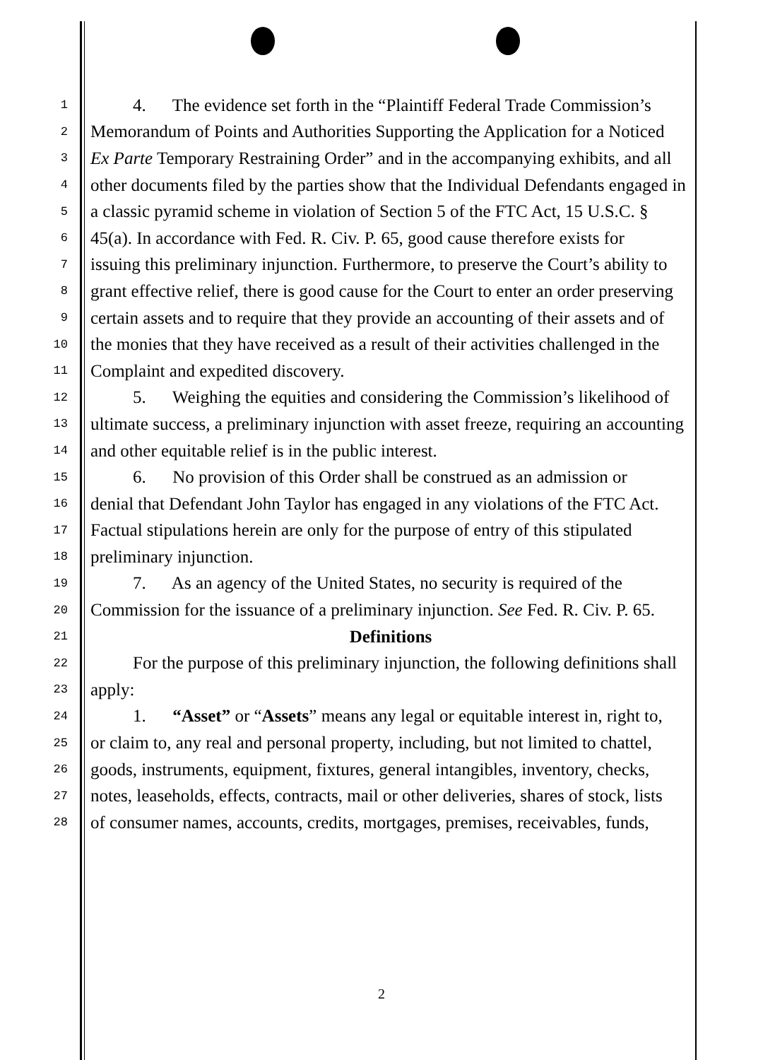1 4. The evidence set forth in the “Plaintiff Federal Trade Commission’s
2 Memorandum of Points and Authorities Supporting the Application for a Noticed
3 Ex Parte Temporary Restraining Order” and in the accompanying exhibits, and all
4 other documents filed by the parties show that the Individual Defendants engaged in
5 a classic pyramid scheme in violation of Section 5 of the FTC Act, 15 U.S.C. §
6 45(a). In accordance with Fed. R. Civ. P. 65, good cause therefore exists for
7 issuing this preliminary injunction. Furthermore, to preserve the Court’s ability to
8 grant effective relief, there is good cause for the Court to enter an order preserving
9 certain assets and to require that they provide an accounting of their assets and of
10 the monies that they have received as a result of their activities challenged in the
11 Complaint and expedited discovery.
12 5. Weighing the equities and considering the Commission’s likelihood of
13 ultimate success, a preliminary injunction with asset freeze, requiring an accounting
14 and other equitable relief is in the public interest.
15 6. No provision of this Order shall be construed as an admission or
16 denial that Defendant John Taylor has engaged in any violations of the FTC Act.
17 Factual stipulations herein are only for the purpose of entry of this stipulated
18 preliminary injunction.
19 7. As an agency of the United States, no security is required of the
20 Commission for the issuance of a preliminary injunction. See Fed. R. Civ. P. 65.
21 Definitions
22 For the purpose of this preliminary injunction, the following definitions shall
23 apply:
24 1. “Asset” or “Assets” means any legal or equitable interest in, right to,
25 or claim to, any real and personal property, including, but not limited to chattel,
26 goods, instruments, equipment, fixtures, general intangibles, inventory, checks,
27 notes, leaseholds, effects, contracts, mail or other deliveries, shares of stock, lists
28 of consumer names, accounts, credits, mortgages, premises, receivables, funds,
2